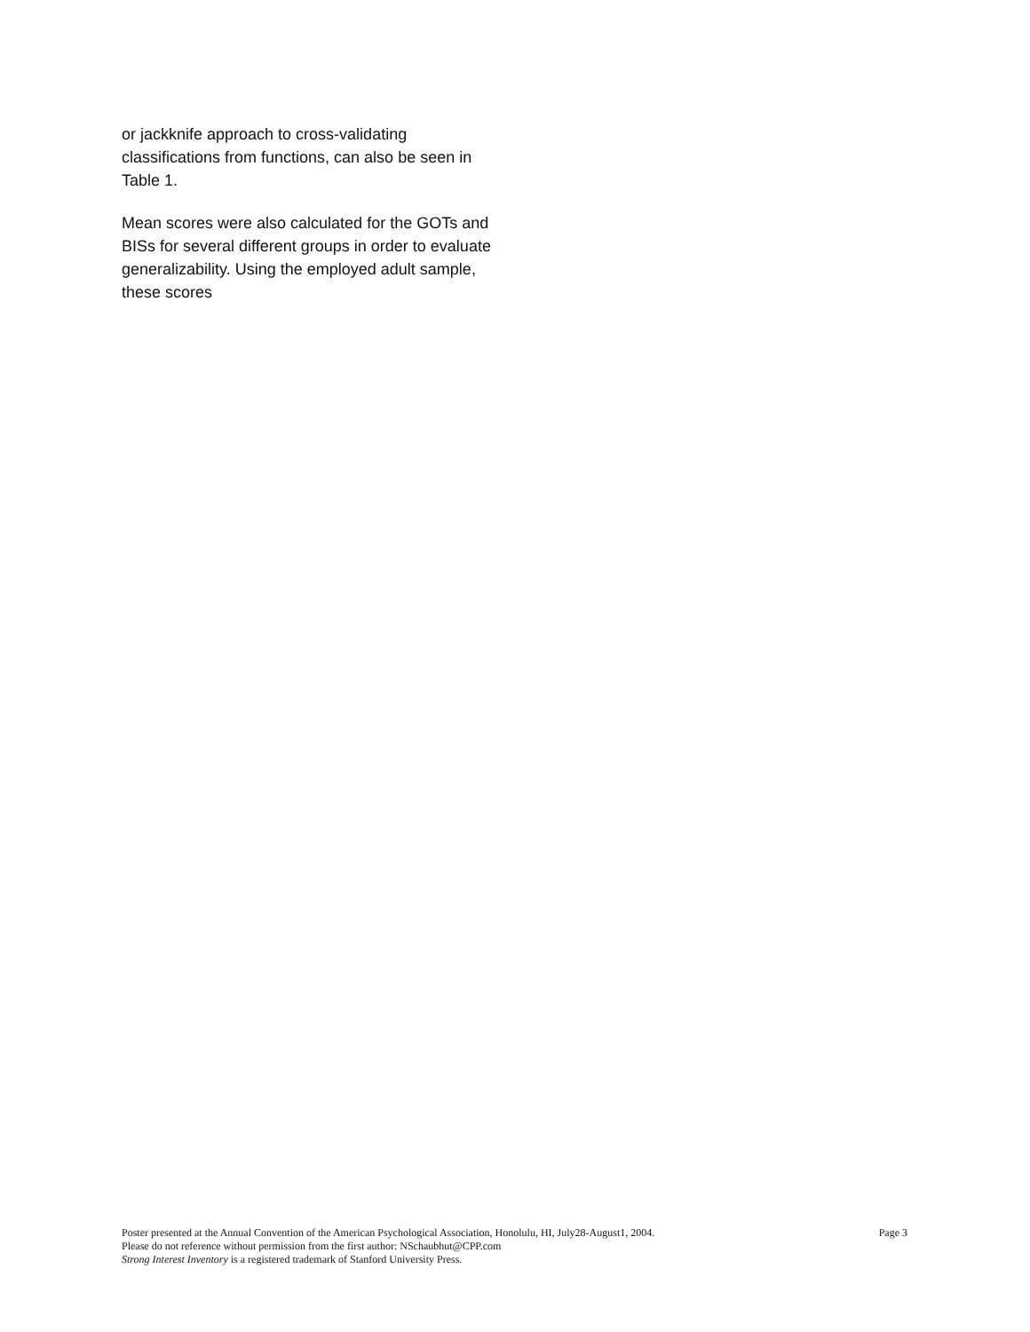or jackknife approach to cross-validating classifications from functions, can also be seen in Table 1.
Mean scores were also calculated for the GOTs and BISs for several different groups in order to evaluate generalizability. Using the employed adult sample, these scores
Poster presented at the Annual Convention of the American Psychological Association, Honolulu, HI, July28-August1, 2004. Page 3
Please do not reference without permission from the first author: NSchaubhut@CPP.com
Strong Interest Inventory is a registered trademark of Stanford University Press.